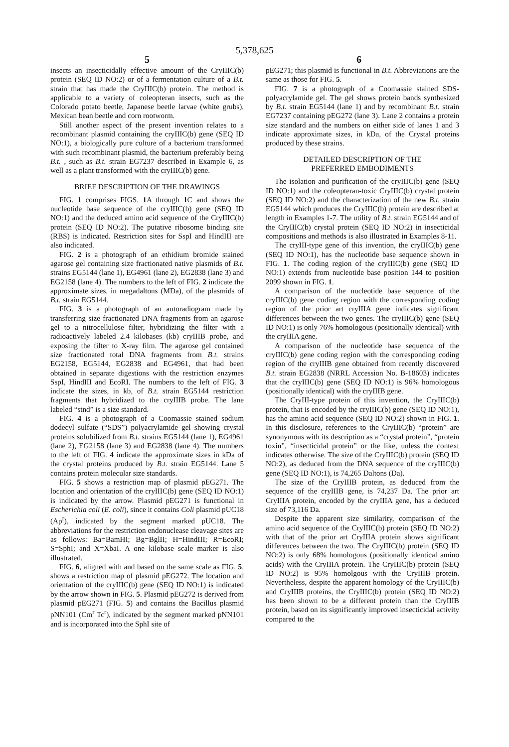5,378,625
5 6
insects an insecticidally effective amount of the CryIIIC(b) protein (SEQ ID NO:2) or of a fermentation culture of a B.t. strain that has made the CryIIIC(b) protein. The method is applicable to a variety of coleopteran insects, such as the Colorado potato beetle, Japanese beetle larvae (white grubs), Mexican bean beetle and corn rootworm.
Still another aspect of the present invention relates to a recombinant plasmid containing the cryIIIC(b) gene (SEQ ID NO:1), a biologically pure culture of a bacterium transformed with such recombinant plasmid, the bacterium preferably being B.t. , such as B.t. strain EG7237 described in Example 6, as well as a plant transformed with the cryIIIC(b) gene.
BRIEF DESCRIPTION OF THE DRAWINGS
FIG. 1 comprises FIGS. 1 A through 1 C and shows the nucleotide base sequence of the cryIIIC(b) gene (SEQ ID NO:1) and the deduced amino acid sequence of the CryIIIC(b) protein (SEQ ID NO:2). The putative ribosome binding site (RBS) is indicated. Restriction sites for SspI and HindIII are also indicated.
FIG. 2 is a photograph of an ethidium bromide stained agarose gel containing size fractionated native plasmids of B.t. strains EG5144 (lane 1), EG4961 (lane 2), EG2838 (lane 3) and EG2158 (lane 4). The numbers to the left of FIG. 2 indicate the approximate sizes, in megadaltons (MDa), of the plasmids of B.t. strain EG5144.
FIG. 3 is a photograph of an autoradiogram made by transferring size fractionated DNA fragments from an agarose gel to a nitrocellulose filter, hybridizing the filter with a radioactively labeled 2.4 kilobases (kb) cryIIIB probe, and exposing the filter to X-ray film. The agarose gel contained size fractionated total DNA fragments from B.t. strains EG2158, EG5144, EG2838 and EG4961, that had been obtained in separate digestions with the restriction enzymes SspI, HindIII and EcoRI. The numbers to the left of FIG. 3 indicate the sizes, in kb, of B.t. strain EG5144 restriction fragments that hybridized to the cryIIIB probe. The lane labeled “stnd” is a size standard.
FIG. 4 is a photograph of a Coomassie stained sodium dodecyl sulfate (“SDS”) polyacrylamide gel showing crystal proteins solubilized from B.t. strains EG5144 (lane 1), EG4961 (lane 2), EG2158 (lane 3) and EG2838 (lane 4). The numbers to the left of FIG. 4 indicate the approximate sizes in kDa of the crystal proteins produced by B.t. strain EG5144. Lane 5 contains protein molecular size standards.
FIG. 5 shows a restriction map of plasmid pEG271. The location and orientation of the cryIIIC(b) gene (SEQ ID NO:1) is indicated by the arrow. Plasmid pEG271 is functional in Escherichia coli (E. coli), since it contains Coli plasmid pUC18 (Ap<sup>r</sup>), indicated by the segment marked pUC18. The abbreviations for the restriction endonuclease cleavage sites are as follows: Ba=BamHI; Bg=BglII; H=HindIII; R=EcoRI; S=SphI; and X=XbaI. A one kilobase scale marker is also illustrated.
FIG. 6, aligned with and based on the same scale as FIG. 5, shows a restriction map of plasmid pEG272. The location and orientation of the cryIIIC(b) gene (SEQ ID NO:1) is indicated by the arrow shown in FIG. 5. Plasmid pEG272 is derived from plasmid pEG271 (FIG. 5) and contains the Bacillus plasmid pNN101 (Cm<sup>r</sup> Tc<sup>r</sup>), indicated by the segment marked pNN101 and is incorporated into the SphI site of
pEG271; this plasmid is functional in B.t. Abbreviations are the same as those for FIG. 5.
FIG. 7 is a photograph of a Coomassie stained SDS-polyacrylamide gel. The gel shows protein bands synthesized by B.t. strain EG5144 (lane 1) and by recombinant B.t. strain EG7237 containing pEG272 (lane 3). Lane 2 contains a protein size standard and the numbers on either side of lanes 1 and 3 indicate approximate sizes, in kDa, of the Crystal proteins produced by these strains.
DETAILED DESCRIPTION OF THE
PREFERRED EMBODIMENTS
The isolation and purification of the cryIIIC(b) gene (SEQ ID NO:1) and the coleopteran-toxic CryIIIC(b) crystal protein (SEQ ID NO:2) and the characterization of the new B.t. strain EG5144 which produces the CryIIIC(b) protein are described at length in Examples 1-7. The utility of B.t. strain EG5144 and of the CryIIIC(b) crystal protein (SEQ ID NO:2) in insecticidal compositions and methods is also illustrated in Examples 8-11.
The cryIII-type gene of this invention, the cryIIIC(b) gene (SEQ ID NO:1), has the nucleotide base sequence shown in FIG. 1. The coding region of the cryIIIC(b) gene (SEQ ID NO:1) extends from nucleotide base position 144 to position 2099 shown in FIG. 1.
A comparison of the nucleotide base sequence of the cryIIIC(b) gene coding region with the corresponding coding region of the prior art cryIIIA gene indicates significant differences between the two genes. The cryIIIC(b) gene (SEQ ID NO:1) is only 76% homologous (positionally identical) with the cryIIIA gene.
A comparison of the nucleotide base sequence of the cryIIIC(b) gene coding region with the corresponding coding region of the cryIIIB gene obtained from recently discovered B.t. strain EG2838 (NRRL Accession No. B-18603) indicates that the cryIIIC(b) gene (SEQ ID NO:1) is 96% homologous (positionally identical) with the cryIIIB gene.
The CryIII-type protein of this invention, the CryIIIC(b) protein, that is encoded by the cryIIIC(b) gene (SEQ ID NO:1), has the amino acid sequence (SEQ ID NO:2) shown in FIG. 1. In this disclosure, references to the CryIIIC(b) “protein” are synonymous with its description as a “crystal protein”, “protein toxin”, “insecticidal protein” or the like, unless the context indicates otherwise. The size of the CryIIIC(b) protein (SEQ ID NO:2), as deduced from the DNA sequence of the cryIIIC(b) gene (SEQ ID NO:1), is 74,265 Daltons (Da).
The size of the CryIIIB protein, as deduced from the sequence of the cryIIIB gene, is 74,237 Da. The prior art CryIIIA protein, encoded by the cryIIIA gene, has a deduced size of 73,116 Da.
Despite the apparent size similarity, comparison of the amino acid sequence of the CryIIIC(b) protein (SEQ ID NO:2) with that of the prior art CryIIIA protein shows significant differences between the two. The CryIIIC(b) protein (SEQ ID NO:2) is only 68% homologous (positionally identical amino acids) with the CryIIIA protein. The CryIIIC(b) protein (SEQ ID NO:2) is 95% homolgous with the CryIIIB protein. Nevertheless, despite the apparent homology of the CryIIIC(b) and CryIIIB proteins, the CryIIIC(b) protein (SEQ ID NO:2) has been shown to be a different protein than the CryIIIB protein, based on its significantly improved insecticidal activity compared to the